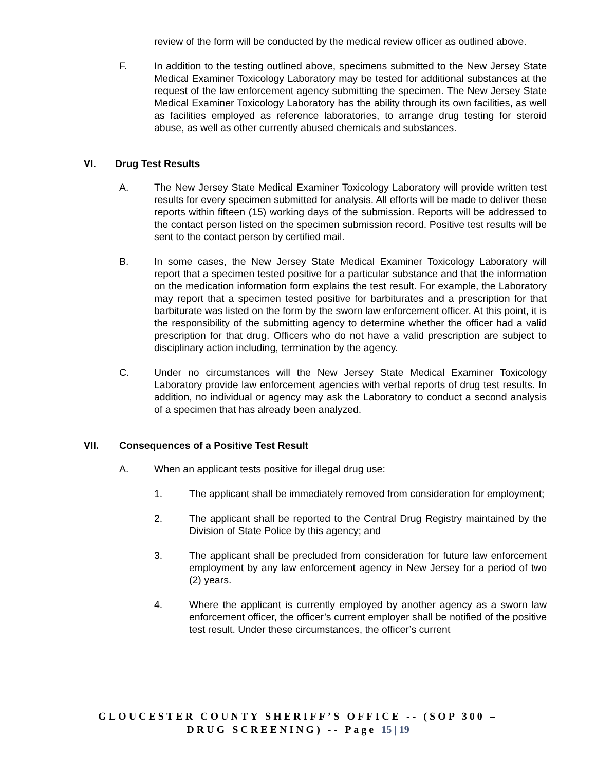review of the form will be conducted by the medical review officer as outlined above.
F. In addition to the testing outlined above, specimens submitted to the New Jersey State Medical Examiner Toxicology Laboratory may be tested for additional substances at the request of the law enforcement agency submitting the specimen. The New Jersey State Medical Examiner Toxicology Laboratory has the ability through its own facilities, as well as facilities employed as reference laboratories, to arrange drug testing for steroid abuse, as well as other currently abused chemicals and substances.
VI. Drug Test Results
A. The New Jersey State Medical Examiner Toxicology Laboratory will provide written test results for every specimen submitted for analysis. All efforts will be made to deliver these reports within fifteen (15) working days of the submission. Reports will be addressed to the contact person listed on the specimen submission record. Positive test results will be sent to the contact person by certified mail.
B. In some cases, the New Jersey State Medical Examiner Toxicology Laboratory will report that a specimen tested positive for a particular substance and that the information on the medication information form explains the test result. For example, the Laboratory may report that a specimen tested positive for barbiturates and a prescription for that barbiturate was listed on the form by the sworn law enforcement officer. At this point, it is the responsibility of the submitting agency to determine whether the officer had a valid prescription for that drug. Officers who do not have a valid prescription are subject to disciplinary action including, termination by the agency.
C. Under no circumstances will the New Jersey State Medical Examiner Toxicology Laboratory provide law enforcement agencies with verbal reports of drug test results. In addition, no individual or agency may ask the Laboratory to conduct a second analysis of a specimen that has already been analyzed.
VII. Consequences of a Positive Test Result
A. When an applicant tests positive for illegal drug use:
1. The applicant shall be immediately removed from consideration for employment;
2. The applicant shall be reported to the Central Drug Registry maintained by the Division of State Police by this agency; and
3. The applicant shall be precluded from consideration for future law enforcement employment by any law enforcement agency in New Jersey for a period of two (2) years.
4. Where the applicant is currently employed by another agency as a sworn law enforcement officer, the officer’s current employer shall be notified of the positive test result. Under these circumstances, the officer’s current
GLOUCESTER COUNTY SHERIFF’S OFFICE -- (SOP 300 –
DRUG SCREENING) -- Page 15 | 19